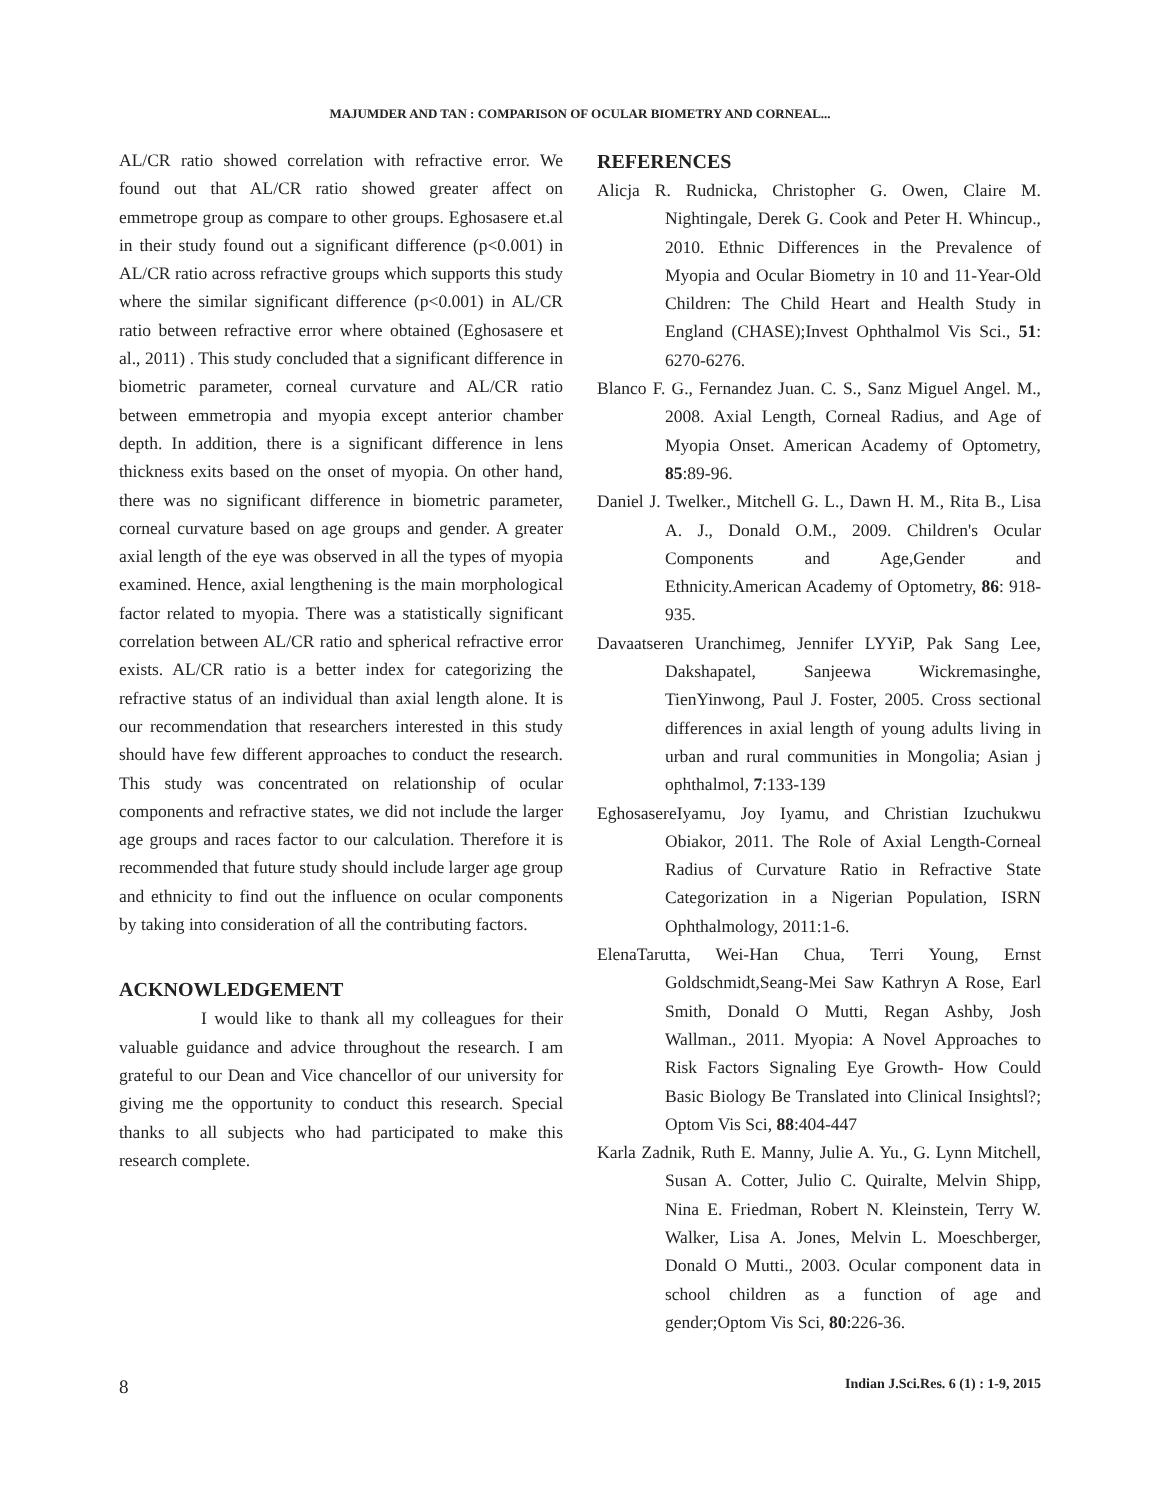MAJUMDER AND TAN : COMPARISON OF OCULAR BIOMETRY AND CORNEAL...
AL/CR ratio showed correlation with refractive error. We found out that AL/CR ratio showed greater affect on emmetrope group as compare to other groups. Eghosasere et.al in their study found out a significant difference (p<0.001) in AL/CR ratio across refractive groups which supports this study where the similar significant difference (p<0.001) in AL/CR ratio between refractive error where obtained (Eghosasere et al., 2011) . This study concluded that a significant difference in biometric parameter, corneal curvature and AL/CR ratio between emmetropia and myopia except anterior chamber depth. In addition, there is a significant difference in lens thickness exits based on the onset of myopia. On other hand, there was no significant difference in biometric parameter, corneal curvature based on age groups and gender. A greater axial length of the eye was observed in all the types of myopia examined. Hence, axial lengthening is the main morphological factor related to myopia. There was a statistically significant correlation between AL/CR ratio and spherical refractive error exists. AL/CR ratio is a better index for categorizing the refractive status of an individual than axial length alone. It is our recommendation that researchers interested in this study should have few different approaches to conduct the research. This study was concentrated on relationship of ocular components and refractive states, we did not include the larger age groups and races factor to our calculation. Therefore it is recommended that future study should include larger age group and ethnicity to find out the influence on ocular components by taking into consideration of all the contributing factors.
ACKNOWLEDGEMENT
I would like to thank all my colleagues for their valuable guidance and advice throughout the research. I am grateful to our Dean and Vice chancellor of our university for giving me the opportunity to conduct this research. Special thanks to all subjects who had participated to make this research complete.
REFERENCES
Alicja R. Rudnicka, Christopher G. Owen, Claire M. Nightingale, Derek G. Cook and Peter H. Whincup., 2010. Ethnic Differences in the Prevalence of Myopia and Ocular Biometry in 10 and 11-Year-Old Children: The Child Heart and Health Study in England (CHASE);Invest Ophthalmol Vis Sci., 51: 6270-6276.
Blanco F. G., Fernandez Juan. C. S., Sanz Miguel Angel. M., 2008. Axial Length, Corneal Radius, and Age of Myopia Onset. American Academy of Optometry, 85:89-96.
Daniel J. Twelker., Mitchell G. L., Dawn H. M., Rita B., Lisa A. J., Donald O.M., 2009. Children's Ocular Components and Age,Gender and Ethnicity.American Academy of Optometry, 86: 918-935.
Davaatseren Uranchimeg, Jennifer LYYiP, Pak Sang Lee, Dakshapatel, Sanjeewa Wickremasinghe, TienYinwong, Paul J. Foster, 2005. Cross sectional differences in axial length of young adults living in urban and rural communities in Mongolia; Asian j ophthalmol, 7:133-139
EghosasereIyamu, Joy Iyamu, and Christian Izuchukwu Obiakor, 2011. The Role of Axial Length-Corneal Radius of Curvature Ratio in Refractive State Categorization in a Nigerian Population, ISRN Ophthalmology, 2011:1-6.
ElenaTarutta, Wei-Han Chua, Terri Young, Ernst Goldschmidt,Seang-Mei Saw Kathryn A Rose, Earl Smith, Donald O Mutti, Regan Ashby, Josh Wallman., 2011. Myopia: A Novel Approaches to Risk Factors Signaling Eye Growth- How Could Basic Biology Be Translated into Clinical Insightsl?; Optom Vis Sci, 88:404-447
Karla Zadnik, Ruth E. Manny, Julie A. Yu., G. Lynn Mitchell, Susan A. Cotter, Julio C. Quiralte, Melvin Shipp, Nina E. Friedman, Robert N. Kleinstein, Terry W. Walker, Lisa A. Jones, Melvin L. Moeschberger, Donald O Mutti., 2003. Ocular component data in school children as a function of age and gender;Optom Vis Sci, 80:226-36.
8 Indian J.Sci.Res. 6 (1) : 1-9, 2015